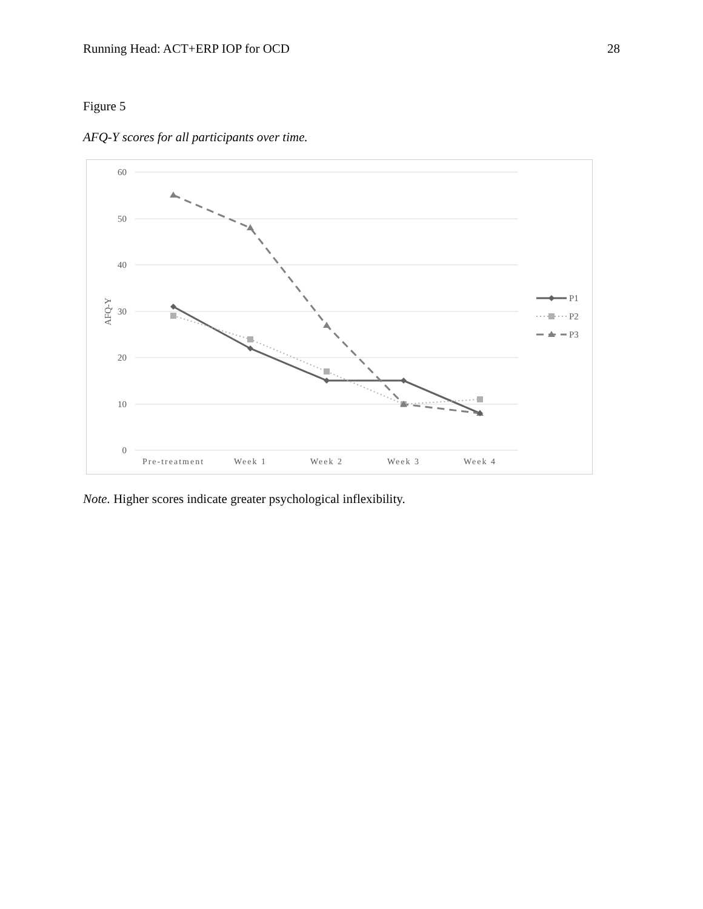Running Head: ACT+ERP IOP for OCD 28
Figure 5
AFQ-Y scores for all participants over time.
60
50
40
30
20
10
0
AFQ-Y
Pre-treatment
Week 1
Week 2
Week 3
Week 4
P1
P2
P3
Note. Higher scores indicate greater psychological inflexibility.